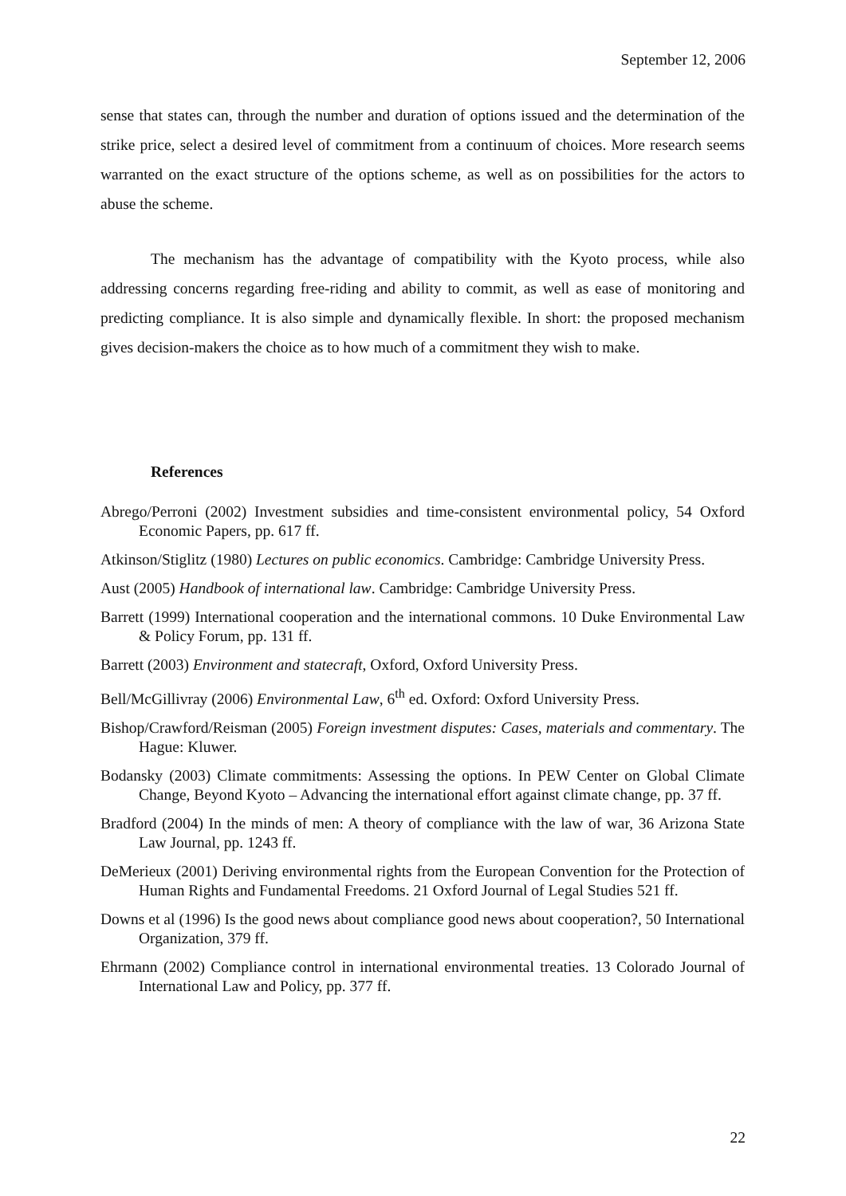September 12, 2006
sense that states can, through the number and duration of options issued and the determination of the strike price, select a desired level of commitment from a continuum of choices. More research seems warranted on the exact structure of the options scheme, as well as on possibilities for the actors to abuse the scheme.
The mechanism has the advantage of compatibility with the Kyoto process, while also addressing concerns regarding free-riding and ability to commit, as well as ease of monitoring and predicting compliance. It is also simple and dynamically flexible. In short: the proposed mechanism gives decision-makers the choice as to how much of a commitment they wish to make.
References
Abrego/Perroni (2002) Investment subsidies and time-consistent environmental policy, 54 Oxford Economic Papers, pp. 617 ff.
Atkinson/Stiglitz (1980) Lectures on public economics. Cambridge: Cambridge University Press.
Aust (2005) Handbook of international law. Cambridge: Cambridge University Press.
Barrett (1999) International cooperation and the international commons. 10 Duke Environmental Law & Policy Forum, pp. 131 ff.
Barrett (2003) Environment and statecraft, Oxford, Oxford University Press.
Bell/McGillivray (2006) Environmental Law, 6<sup>th</sup> ed. Oxford: Oxford University Press.
Bishop/Crawford/Reisman (2005) Foreign investment disputes: Cases, materials and commentary. The Hague: Kluwer.
Bodansky (2003) Climate commitments: Assessing the options. In PEW Center on Global Climate Change, Beyond Kyoto – Advancing the international effort against climate change, pp. 37 ff.
Bradford (2004) In the minds of men: A theory of compliance with the law of war, 36 Arizona State Law Journal, pp. 1243 ff.
DeMerieux (2001) Deriving environmental rights from the European Convention for the Protection of Human Rights and Fundamental Freedoms. 21 Oxford Journal of Legal Studies 521 ff.
Downs et al (1996) Is the good news about compliance good news about cooperation?, 50 International Organization, 379 ff.
Ehrmann (2002) Compliance control in international environmental treaties. 13 Colorado Journal of International Law and Policy, pp. 377 ff.
22